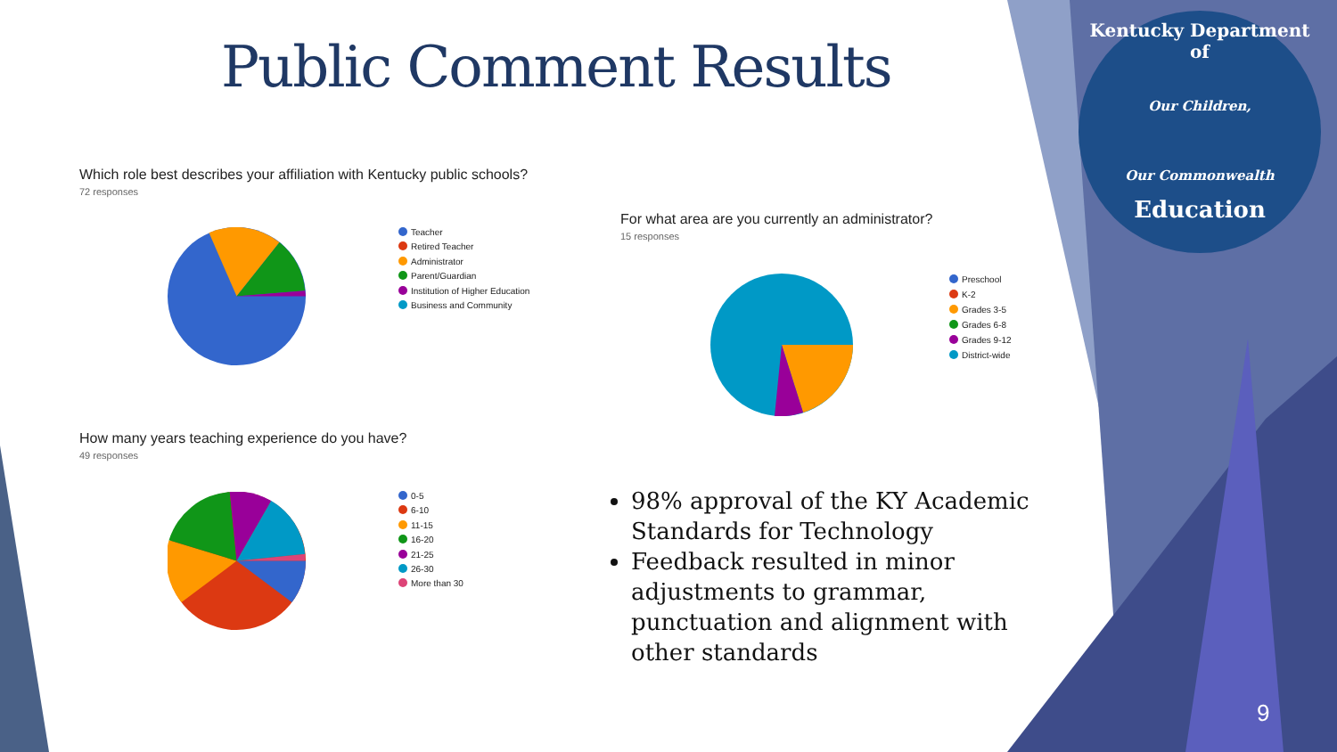Public Comment Results
Which role best describes your affiliation with Kentucky public schools?
72 responses
Teacher
Retired Teacher
Administrator
Parent/Guardian
Institution of Higher Education
Business and Community
For what area are you currently an administrator?
15 responses
Preschool
K-2
Grades 3-5
Grades 6-8
Grades 9-12
District-wide
How many years teaching experience do you have?
49 responses
0-5
6-10
11-15
16-20
21-25
26-30
More than 30
98% approval of the KY Academic Standards for Technology
Feedback resulted in minor adjustments to grammar, punctuation and alignment with other standards
Kentucky Department of
Our Children,
Our Commonwealth
Education
9